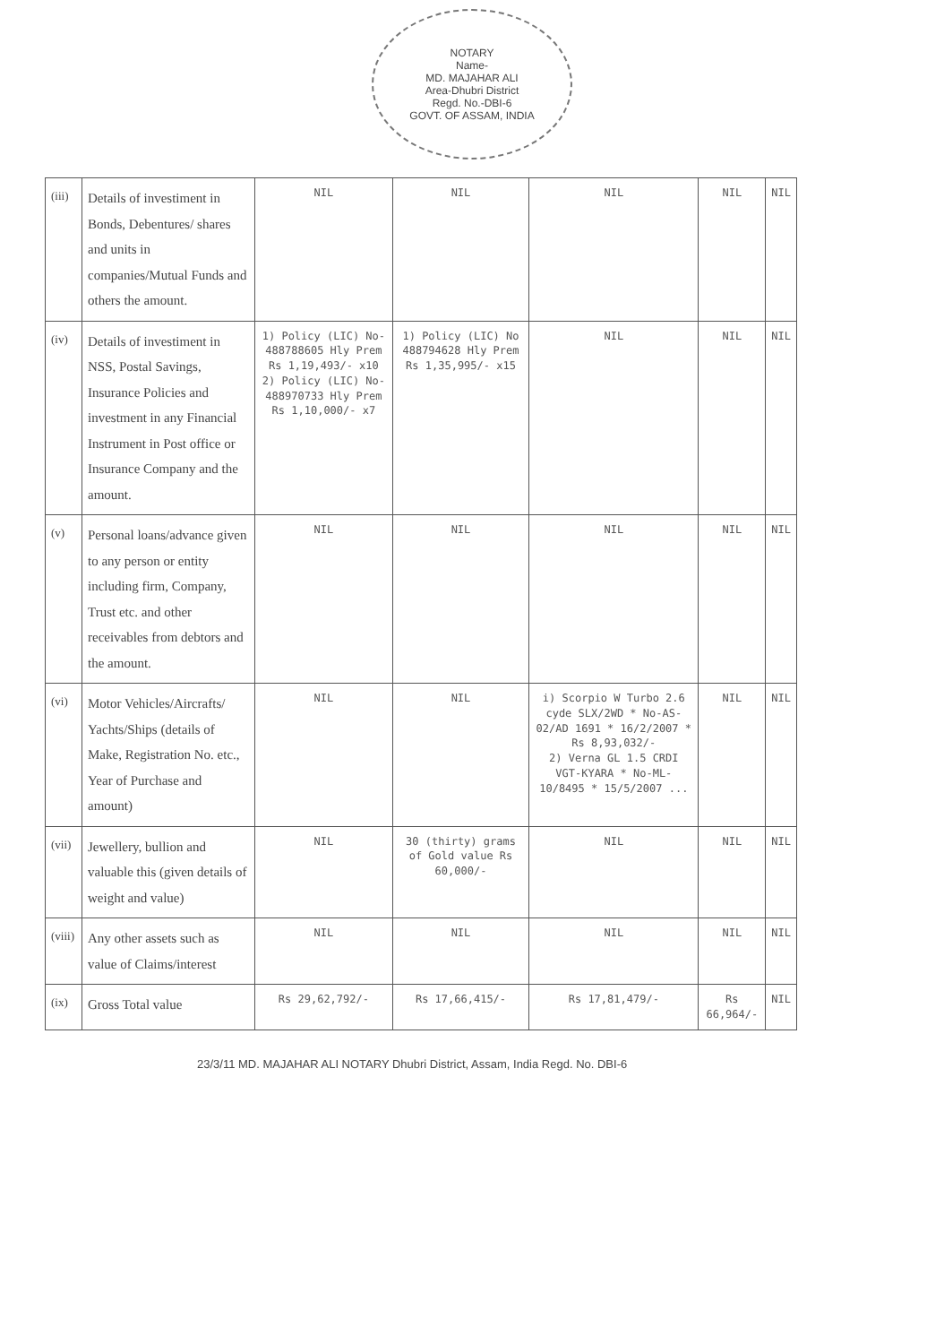NOTARY
Name-
MD. MAJAHAR ALI
Area-Dhubri District
Regd. No.-DBI-6
GOVT. OF ASSAM, INDIA
| (iii) | Details of investiment in Bonds, Debentures/ shares and units in companies/Mutual Funds and others the amount. | NIL | NIL | NIL | NIL | NIL |
| (iv) | Details of investiment in NSS, Postal Savings, Insurance Policies and investment in any Financial Instrument in Post office or Insurance Company and the amount. | 1) Policy (LIC) No- 488788605 Hly Prem Rs 1,19,493/- x10 2) Policy (LIC) No- 488970733 Hly Prem Rs 1,10,000/- x7 | 1) Policy (LIC) No 488794628 Hly Prem Rs 1,35,995/- x15 | NIL | NIL | NIL |
| (v) | Personal loans/advance given to any person or entity including firm, Company, Trust etc. and other receivables from debtors and the amount. | NIL | NIL | NIL | NIL | NIL |
| (vi) | Motor Vehicles/Aircrafts/ Yachts/Ships (details of Make, Registration No. etc., Year of Purchase and amount) | NIL | NIL | i) Scorpio W Turbo 2.6 cyde SLX/2WD * No-AS-02/AD 1691 * 16/2/2007 * Rs 8,93,032/- 2) Verna GL 1.5 CRDI VGT-KYARA * No-ML-10/8495 * 15/5/2007 ... | NIL | NIL |
| (vii) | Jewellery, bullion and valuable this (given details of weight and value) | NIL | 30 (thirty) grams of Gold value Rs 60,000/- | NIL | NIL | NIL |
| (viii) | Any other assets such as value of Claims/interest | NIL | NIL | NIL | NIL | NIL |
| (ix) | Gross Total value | Rs 29,62,792/- | Rs 17,66,415/- | Rs 17,81,479/- | Rs 66,964/- | NIL |
23/3/11 MD. MAJAHAR ALI NOTARY Dhubri District, Assam, India Regd. No. DBI-6